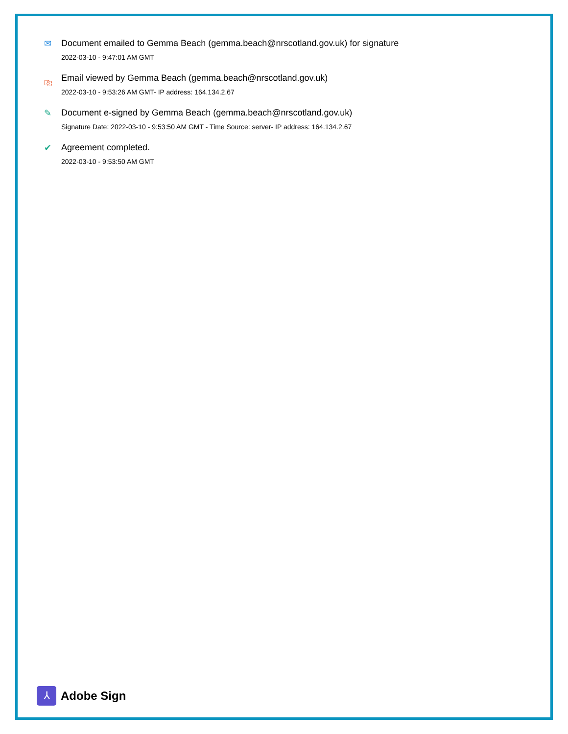✉ Document emailed to Gemma Beach (gemma.beach@nrscotland.gov.uk) for signature
2022-03-10 - 9:47:01 AM GMT
⎘ Email viewed by Gemma Beach (gemma.beach@nrscotland.gov.uk)
2022-03-10 - 9:53:26 AM GMT- IP address: 164.134.2.67
✎ Document e-signed by Gemma Beach (gemma.beach@nrscotland.gov.uk)
Signature Date: 2022-03-10 - 9:53:50 AM GMT - Time Source: server- IP address: 164.134.2.67
✔ Agreement completed.
2022-03-10 - 9:53:50 AM GMT
⅄
Adobe Sign